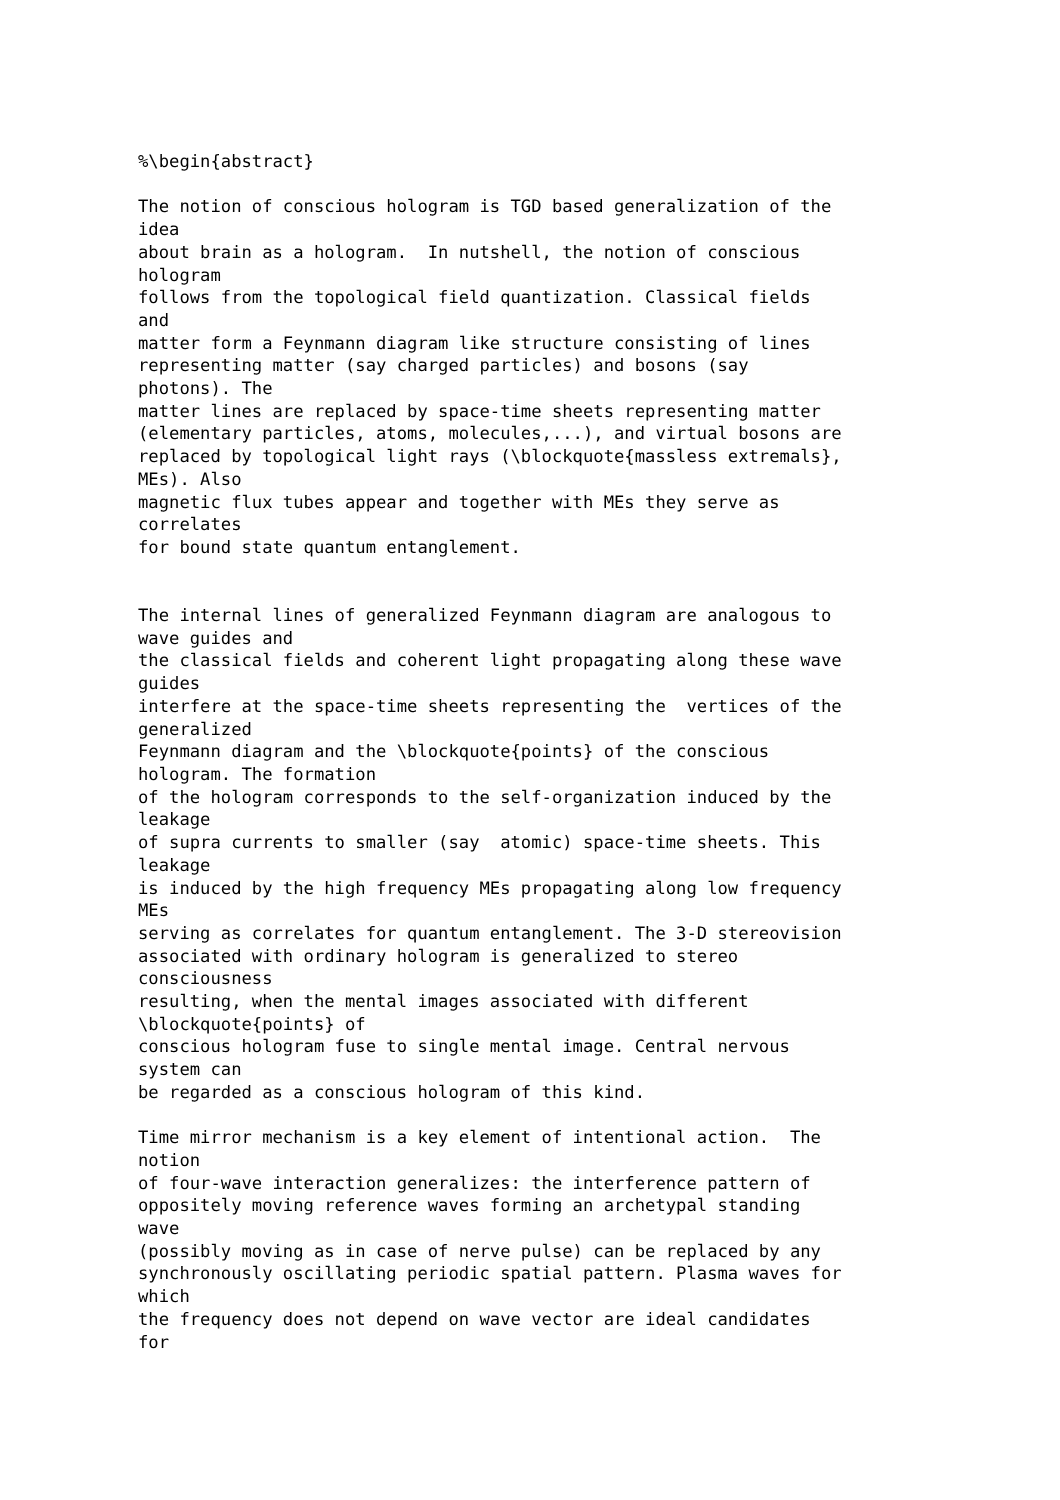%\begin{abstract}

The notion of conscious hologram is TGD based generalization of the
idea
about brain as a hologram.  In nutshell, the notion of conscious
hologram
follows from the topological field quantization. Classical fields
and
matter form a Feynmann diagram like structure consisting of lines
representing matter (say charged particles) and bosons (say
photons). The
matter lines are replaced by space-time sheets representing matter
(elementary particles, atoms, molecules,...), and virtual bosons are
replaced by topological light rays (\blockquote{massless extremals},
MEs). Also
magnetic flux tubes appear and together with MEs they serve as
correlates
for bound state quantum entanglement.


The internal lines of generalized Feynmann diagram are analogous to
wave guides and
the classical fields and coherent light propagating along these wave
guides
interfere at the space-time sheets representing the  vertices of the
generalized
Feynmann diagram and the \blockquote{points} of the conscious
hologram. The formation
of the hologram corresponds to the self-organization induced by the
leakage
of supra currents to smaller (say  atomic) space-time sheets. This
leakage
is induced by the high frequency MEs propagating along low frequency
MEs
serving as correlates for quantum entanglement. The 3-D stereovision
associated with ordinary hologram is generalized to stereo
consciousness
resulting, when the mental images associated with different
\blockquote{points} of
conscious hologram fuse to single mental image. Central nervous
system can
be regarded as a conscious hologram of this kind.

Time mirror mechanism is a key element of intentional action.  The
notion
of four-wave interaction generalizes: the interference pattern of
oppositely moving reference waves forming an archetypal standing
wave
(possibly moving as in case of nerve pulse) can be replaced by any
synchronously oscillating periodic spatial pattern. Plasma waves for
which
the frequency does not depend on wave vector are ideal candidates
for